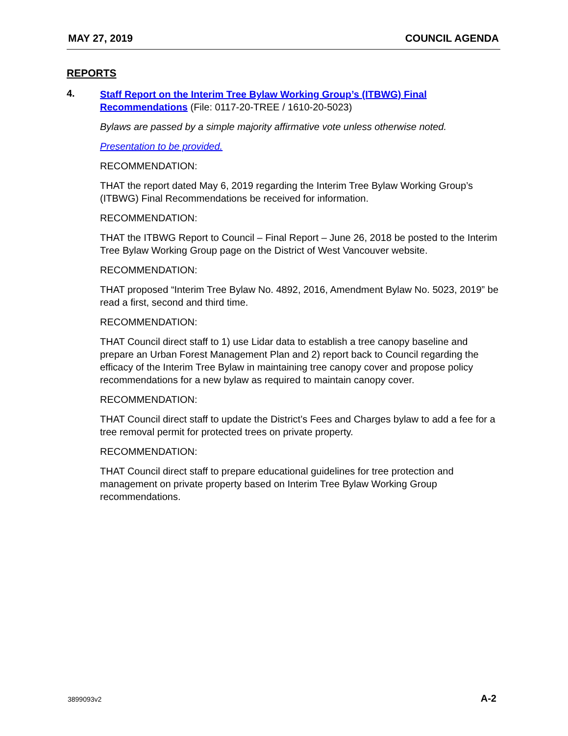MAY 27, 2019 COUNCIL AGENDA
REPORTS
4.
Staff Report on the Interim Tree Bylaw Working Group’s (ITBWG) Final Recommendations (File: 0117-20-TREE / 1610-20-5023)
Bylaws are passed by a simple majority affirmative vote unless otherwise noted.
Presentation to be provided.
RECOMMENDATION:
THAT the report dated May 6, 2019 regarding the Interim Tree Bylaw Working Group’s (ITBWG) Final Recommendations be received for information.
RECOMMENDATION:
THAT the ITBWG Report to Council – Final Report – June 26, 2018 be posted to the Interim Tree Bylaw Working Group page on the District of West Vancouver website.
RECOMMENDATION:
THAT proposed “Interim Tree Bylaw No. 4892, 2016, Amendment Bylaw No. 5023, 2019” be read a first, second and third time.
RECOMMENDATION:
THAT Council direct staff to 1) use Lidar data to establish a tree canopy baseline and prepare an Urban Forest Management Plan and 2) report back to Council regarding the efficacy of the Interim Tree Bylaw in maintaining tree canopy cover and propose policy recommendations for a new bylaw as required to maintain canopy cover.
RECOMMENDATION:
THAT Council direct staff to update the District’s Fees and Charges bylaw to add a fee for a tree removal permit for protected trees on private property.
RECOMMENDATION:
THAT Council direct staff to prepare educational guidelines for tree protection and management on private property based on Interim Tree Bylaw Working Group recommendations.
3899093v2 A-2